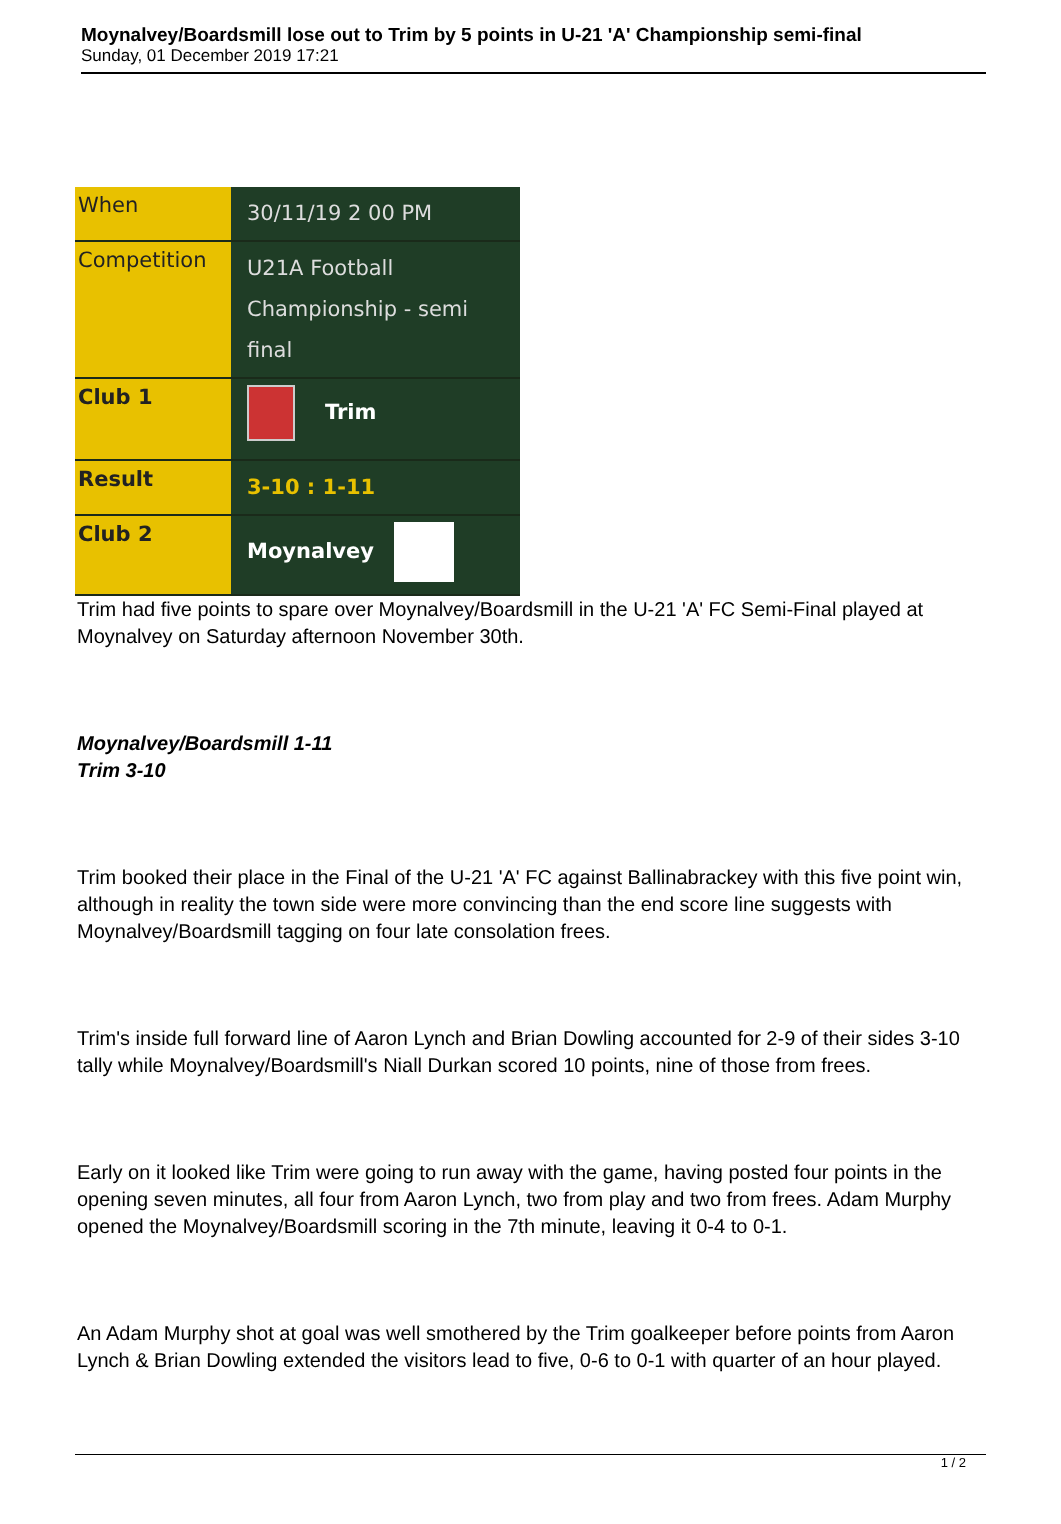Moynalvey/Boardsmill lose out to Trim by 5 points in U-21 'A' Championship semi-final
Sunday, 01 December 2019 17:21
| When | 30/11/19 2 00 PM |
| Competition | U21A Football Championship - semi final |
| Club 1 | Trim |
| Result | 3-10 : 1-11 |
| Club 2 | Moynalvey |
Trim had five points to spare over Moynalvey/Boardsmill in the U-21 'A' FC Semi-Final played at Moynalvey on Saturday afternoon November 30th.
Moynalvey/Boardsmill 1-11
Trim 3-10
Trim booked their place in the Final of the U-21 'A' FC against Ballinabrackey with this five point win, although in reality the town side were more convincing than the end score line suggests with Moynalvey/Boardsmill tagging on four late consolation frees.
Trim's inside full forward line of Aaron Lynch and Brian Dowling accounted for 2-9 of their sides 3-10 tally while Moynalvey/Boardsmill's Niall Durkan scored 10 points, nine of those from frees.
Early on it looked like Trim were going to run away with the game, having posted four points in the opening seven minutes, all four from Aaron Lynch, two from play and two from frees. Adam Murphy opened the Moynalvey/Boardsmill scoring in the 7th minute, leaving it 0-4 to 0-1.
An Adam Murphy shot at goal was well smothered by the Trim goalkeeper before points from Aaron Lynch & Brian Dowling extended the visitors lead to five, 0-6 to 0-1 with quarter of an hour played.
1 / 2